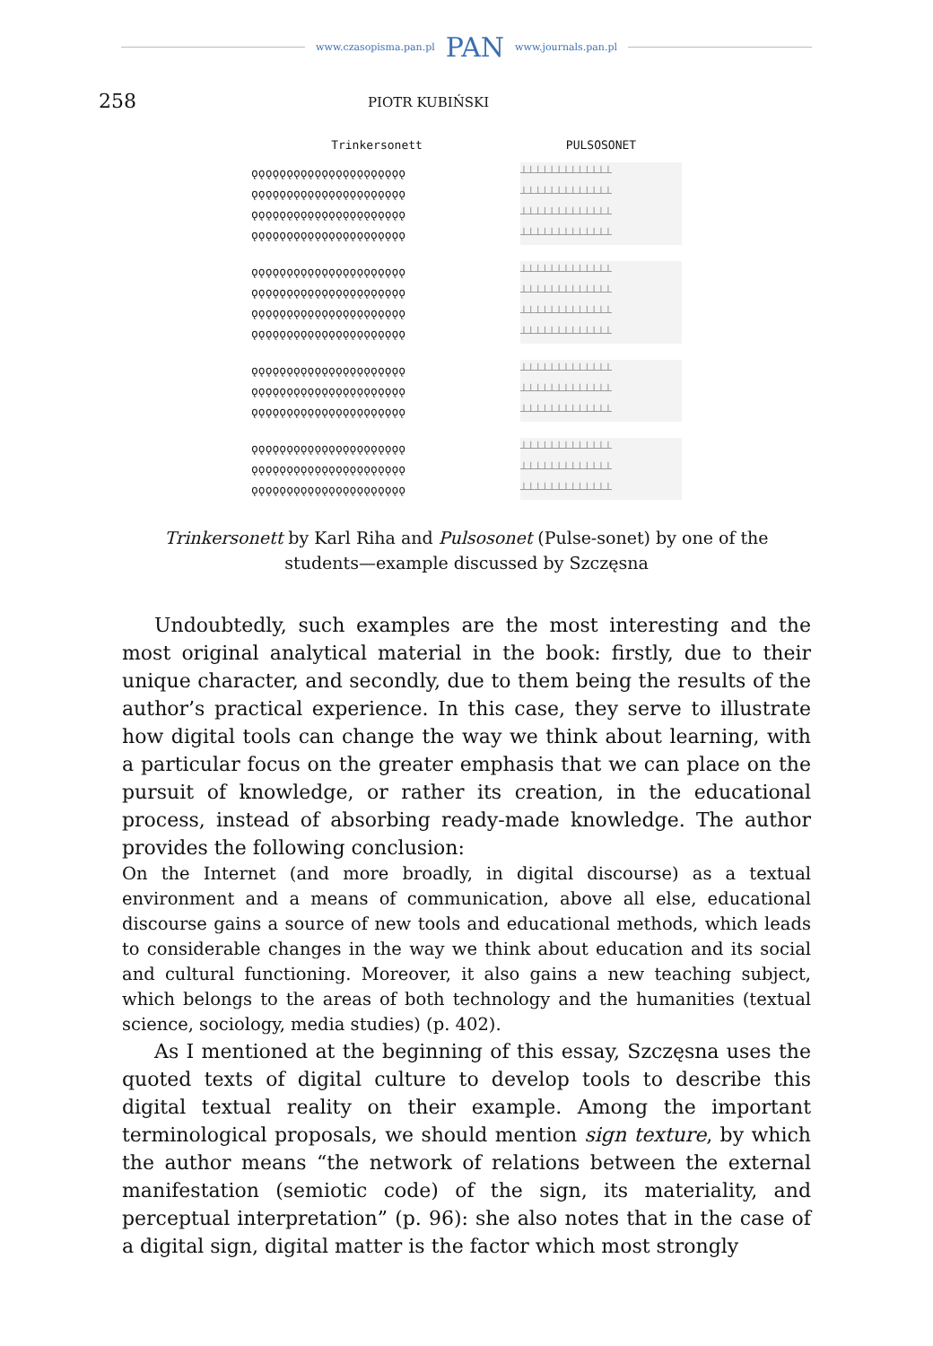www.czasopisma.pan.pl PAN www.journals.pan.pl
258 PIOTR KUBIŃSKI
Trinkersonett
ǫǫǫǫǫǫǫǫǫǫǫǫǫǫǫǫǫǫǫǫǫǫ
ǫǫǫǫǫǫǫǫǫǫǫǫǫǫǫǫǫǫǫǫǫǫ
ǫǫǫǫǫǫǫǫǫǫǫǫǫǫǫǫǫǫǫǫǫǫ
ǫǫǫǫǫǫǫǫǫǫǫǫǫǫǫǫǫǫǫǫǫǫ
ǫǫǫǫǫǫǫǫǫǫǫǫǫǫǫǫǫǫǫǫǫǫ
ǫǫǫǫǫǫǫǫǫǫǫǫǫǫǫǫǫǫǫǫǫǫ
ǫǫǫǫǫǫǫǫǫǫǫǫǫǫǫǫǫǫǫǫǫǫ
ǫǫǫǫǫǫǫǫǫǫǫǫǫǫǫǫǫǫǫǫǫǫ
ǫǫǫǫǫǫǫǫǫǫǫǫǫǫǫǫǫǫǫǫǫǫ
ǫǫǫǫǫǫǫǫǫǫǫǫǫǫǫǫǫǫǫǫǫǫ
ǫǫǫǫǫǫǫǫǫǫǫǫǫǫǫǫǫǫǫǫǫǫ
ǫǫǫǫǫǫǫǫǫǫǫǫǫǫǫǫǫǫǫǫǫǫ
ǫǫǫǫǫǫǫǫǫǫǫǫǫǫǫǫǫǫǫǫǫǫ
ǫǫǫǫǫǫǫǫǫǫǫǫǫǫǫǫǫǫǫǫǫǫ
PULSOSONET
┴┴┴┴┴┴┴┴┴┴┴┴┴
┴┴┴┴┴┴┴┴┴┴┴┴┴
┴┴┴┴┴┴┴┴┴┴┴┴┴
┴┴┴┴┴┴┴┴┴┴┴┴┴
┴┴┴┴┴┴┴┴┴┴┴┴┴
┴┴┴┴┴┴┴┴┴┴┴┴┴
┴┴┴┴┴┴┴┴┴┴┴┴┴
┴┴┴┴┴┴┴┴┴┴┴┴┴
┴┴┴┴┴┴┴┴┴┴┴┴┴
┴┴┴┴┴┴┴┴┴┴┴┴┴
┴┴┴┴┴┴┴┴┴┴┴┴┴
┴┴┴┴┴┴┴┴┴┴┴┴┴
┴┴┴┴┴┴┴┴┴┴┴┴┴
┴┴┴┴┴┴┴┴┴┴┴┴┴
Trinkersonett by Karl Riha and Pulsosonet (Pulse-sonet) by one of the students—example discussed by Szczęsna
Undoubtedly, such examples are the most interesting and the most original analytical material in the book: firstly, due to their unique character, and secondly, due to them being the results of the author’s practical experience. In this case, they serve to illustrate how digital tools can change the way we think about learning, with a particular focus on the greater emphasis that we can place on the pursuit of knowledge, or rather its creation, in the educational process, instead of absorbing ready-made knowledge. The author provides the following conclusion:
On the Internet (and more broadly, in digital discourse) as a textual environment and a means of communication, above all else, educational discourse gains a source of new tools and educational methods, which leads to considerable changes in the way we think about education and its social and cultural functioning. Moreover, it also gains a new teaching subject, which belongs to the areas of both technology and the humanities (textual science, sociology, media studies) (p. 402).
As I mentioned at the beginning of this essay, Szczęsna uses the quoted texts of digital culture to develop tools to describe this digital textual reality on their example. Among the important terminological proposals, we should mention sign texture, by which the author means “the network of relations between the external manifestation (semiotic code) of the sign, its materiality, and perceptual interpretation” (p. 96): she also notes that in the case of a digital sign, digital matter is the factor which most strongly